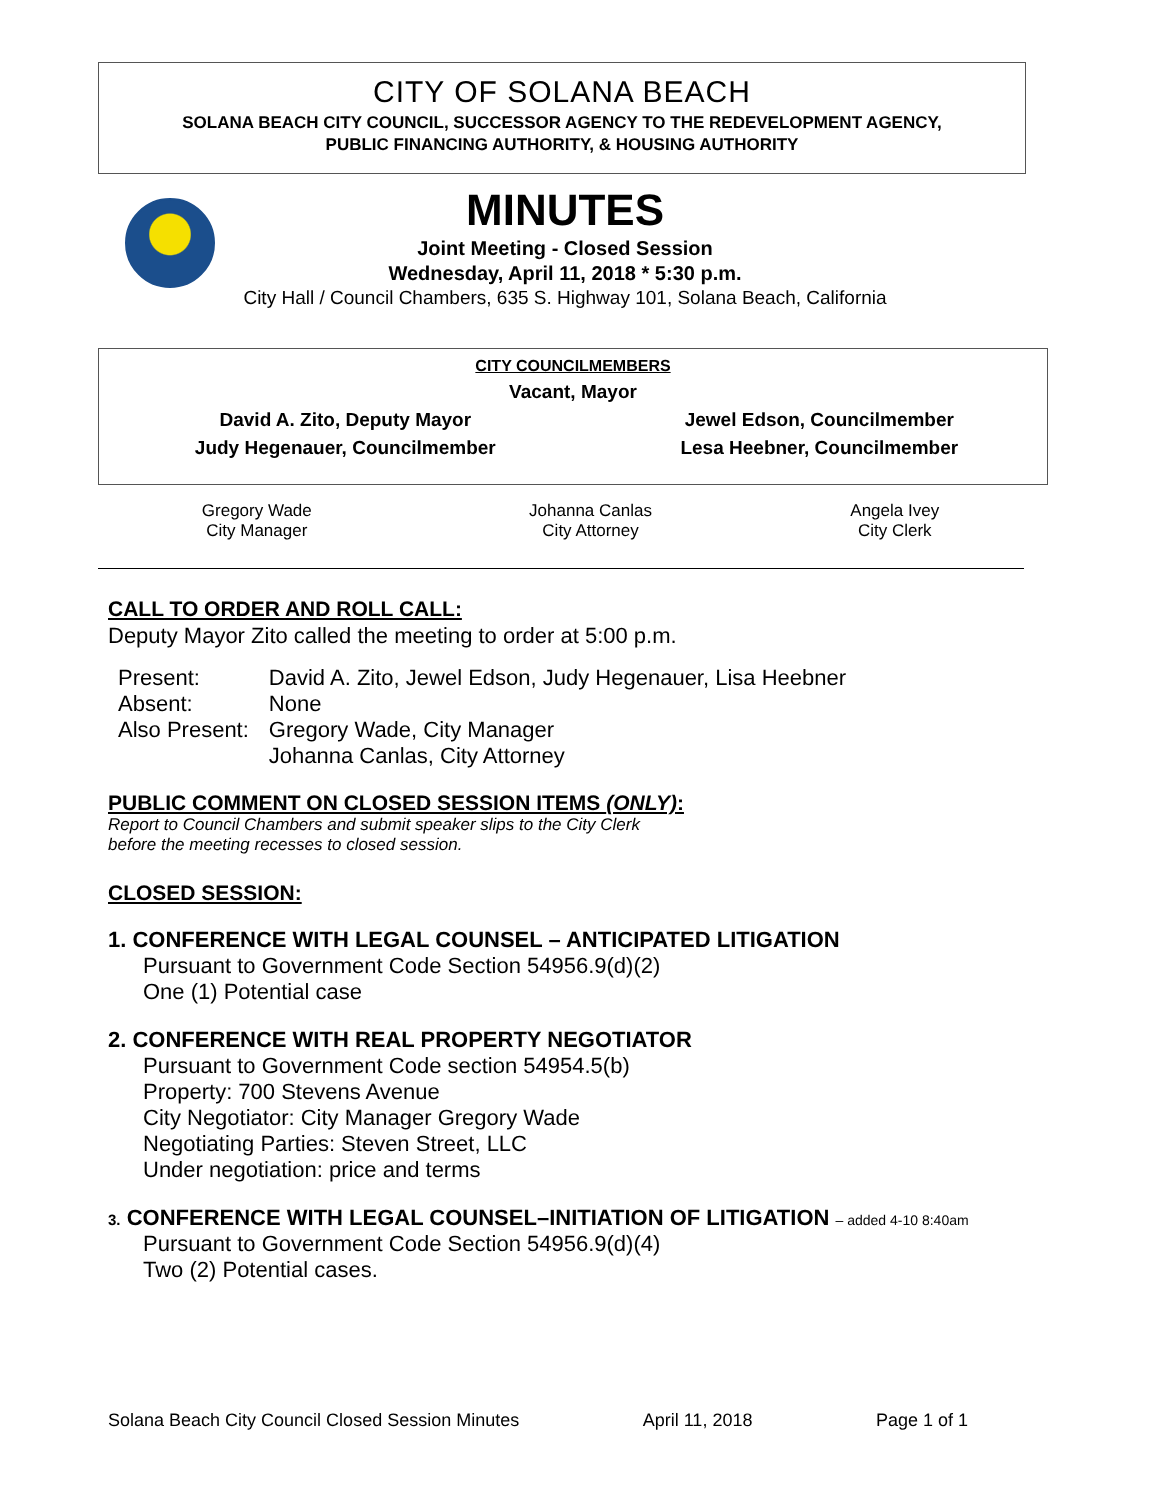CITY OF SOLANA BEACH
SOLANA BEACH CITY COUNCIL, SUCCESSOR AGENCY TO THE REDEVELOPMENT AGENCY,
PUBLIC FINANCING AUTHORITY, & HOUSING AUTHORITY
MINUTES
Joint Meeting - Closed Session
Wednesday, April 11, 2018 * 5:30 p.m.
City Hall / Council Chambers, 635 S. Highway 101, Solana Beach, California
| CITY COUNCILMEMBERS | |
| Vacant, Mayor | |
| David A. Zito, Deputy Mayor | Jewel Edson, Councilmember |
| Judy Hegenauer, Councilmember | Lesa Heebner, Councilmember |
| Gregory Wade City Manager | Johanna Canlas City Attorney | Angela Ivey City Clerk |
CALL TO ORDER AND ROLL CALL:
Deputy Mayor Zito called the meeting to order at 5:00 p.m.
| Present: | David A. Zito, Jewel Edson, Judy Hegenauer, Lisa Heebner |
| Absent: | None |
| Also Present: | Gregory Wade, City Manager Johanna Canlas, City Attorney |
PUBLIC COMMENT ON CLOSED SESSION ITEMS (ONLY):
Report to Council Chambers and submit speaker slips to the City Clerk
before the meeting recesses to closed session.
CLOSED SESSION:
1. CONFERENCE WITH LEGAL COUNSEL – ANTICIPATED LITIGATION
Pursuant to Government Code Section 54956.9(d)(2)
One (1) Potential case
2. CONFERENCE WITH REAL PROPERTY NEGOTIATOR
Pursuant to Government Code section 54954.5(b)
Property: 700 Stevens Avenue
City Negotiator: City Manager Gregory Wade
Negotiating Parties: Steven Street, LLC
Under negotiation: price and terms
3. CONFERENCE WITH LEGAL COUNSEL–INITIATION OF LITIGATION – added 4-10 8:40am
Pursuant to Government Code Section 54956.9(d)(4)
Two (2) Potential cases.
Solana Beach City Council Closed Session Minutes April 11, 2018 Page 1 of 1